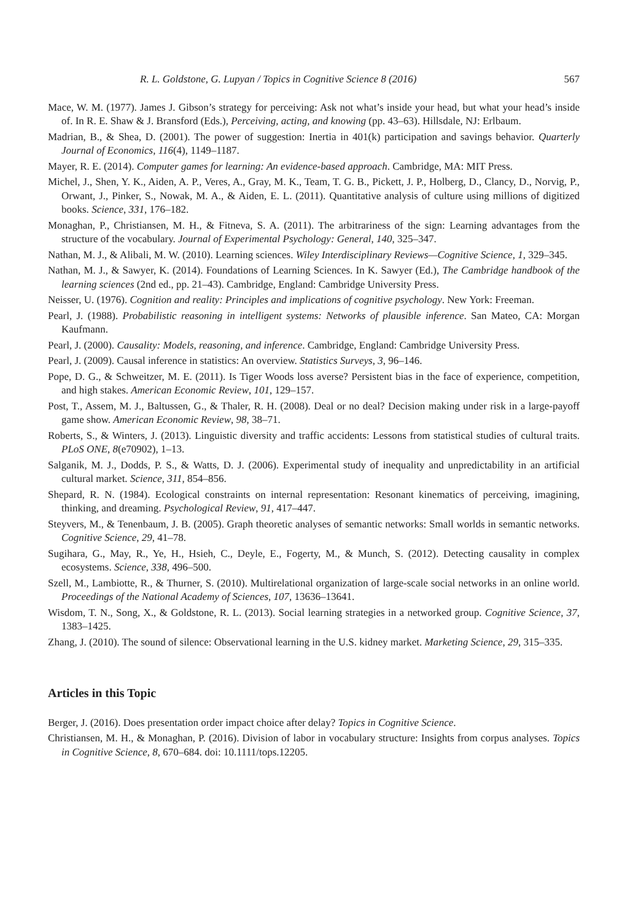R. L. Goldstone, G. Lupyan / Topics in Cognitive Science 8 (2016) 567
Mace, W. M. (1977). James J. Gibson’s strategy for perceiving: Ask not what’s inside your head, but what your head’s inside of. In R. E. Shaw & J. Bransford (Eds.), Perceiving, acting, and knowing (pp. 43–63). Hillsdale, NJ: Erlbaum.
Madrian, B., & Shea, D. (2001). The power of suggestion: Inertia in 401(k) participation and savings behavior. Quarterly Journal of Economics, 116(4), 1149–1187.
Mayer, R. E. (2014). Computer games for learning: An evidence-based approach. Cambridge, MA: MIT Press.
Michel, J., Shen, Y. K., Aiden, A. P., Veres, A., Gray, M. K., Team, T. G. B., Pickett, J. P., Holberg, D., Clancy, D., Norvig, P., Orwant, J., Pinker, S., Nowak, M. A., & Aiden, E. L. (2011). Quantitative analysis of culture using millions of digitized books. Science, 331, 176–182.
Monaghan, P., Christiansen, M. H., & Fitneva, S. A. (2011). The arbitrariness of the sign: Learning advantages from the structure of the vocabulary. Journal of Experimental Psychology: General, 140, 325–347.
Nathan, M. J., & Alibali, M. W. (2010). Learning sciences. Wiley Interdisciplinary Reviews—Cognitive Science, 1, 329–345.
Nathan, M. J., & Sawyer, K. (2014). Foundations of Learning Sciences. In K. Sawyer (Ed.), The Cambridge handbook of the learning sciences (2nd ed., pp. 21–43). Cambridge, England: Cambridge University Press.
Neisser, U. (1976). Cognition and reality: Principles and implications of cognitive psychology. New York: Freeman.
Pearl, J. (1988). Probabilistic reasoning in intelligent systems: Networks of plausible inference. San Mateo, CA: Morgan Kaufmann.
Pearl, J. (2000). Causality: Models, reasoning, and inference. Cambridge, England: Cambridge University Press.
Pearl, J. (2009). Causal inference in statistics: An overview. Statistics Surveys, 3, 96–146.
Pope, D. G., & Schweitzer, M. E. (2011). Is Tiger Woods loss averse? Persistent bias in the face of experience, competition, and high stakes. American Economic Review, 101, 129–157.
Post, T., Assem, M. J., Baltussen, G., & Thaler, R. H. (2008). Deal or no deal? Decision making under risk in a large-payoff game show. American Economic Review, 98, 38–71.
Roberts, S., & Winters, J. (2013). Linguistic diversity and traffic accidents: Lessons from statistical studies of cultural traits. PLoS ONE, 8(e70902), 1–13.
Salganik, M. J., Dodds, P. S., & Watts, D. J. (2006). Experimental study of inequality and unpredictability in an artificial cultural market. Science, 311, 854–856.
Shepard, R. N. (1984). Ecological constraints on internal representation: Resonant kinematics of perceiving, imagining, thinking, and dreaming. Psychological Review, 91, 417–447.
Steyvers, M., & Tenenbaum, J. B. (2005). Graph theoretic analyses of semantic networks: Small worlds in semantic networks. Cognitive Science, 29, 41–78.
Sugihara, G., May, R., Ye, H., Hsieh, C., Deyle, E., Fogerty, M., & Munch, S. (2012). Detecting causality in complex ecosystems. Science, 338, 496–500.
Szell, M., Lambiotte, R., & Thurner, S. (2010). Multirelational organization of large-scale social networks in an online world. Proceedings of the National Academy of Sciences, 107, 13636–13641.
Wisdom, T. N., Song, X., & Goldstone, R. L. (2013). Social learning strategies in a networked group. Cognitive Science, 37, 1383–1425.
Zhang, J. (2010). The sound of silence: Observational learning in the U.S. kidney market. Marketing Science, 29, 315–335.
Articles in this Topic
Berger, J. (2016). Does presentation order impact choice after delay? Topics in Cognitive Science.
Christiansen, M. H., & Monaghan, P. (2016). Division of labor in vocabulary structure: Insights from corpus analyses. Topics in Cognitive Science, 8, 670–684. doi: 10.1111/tops.12205.